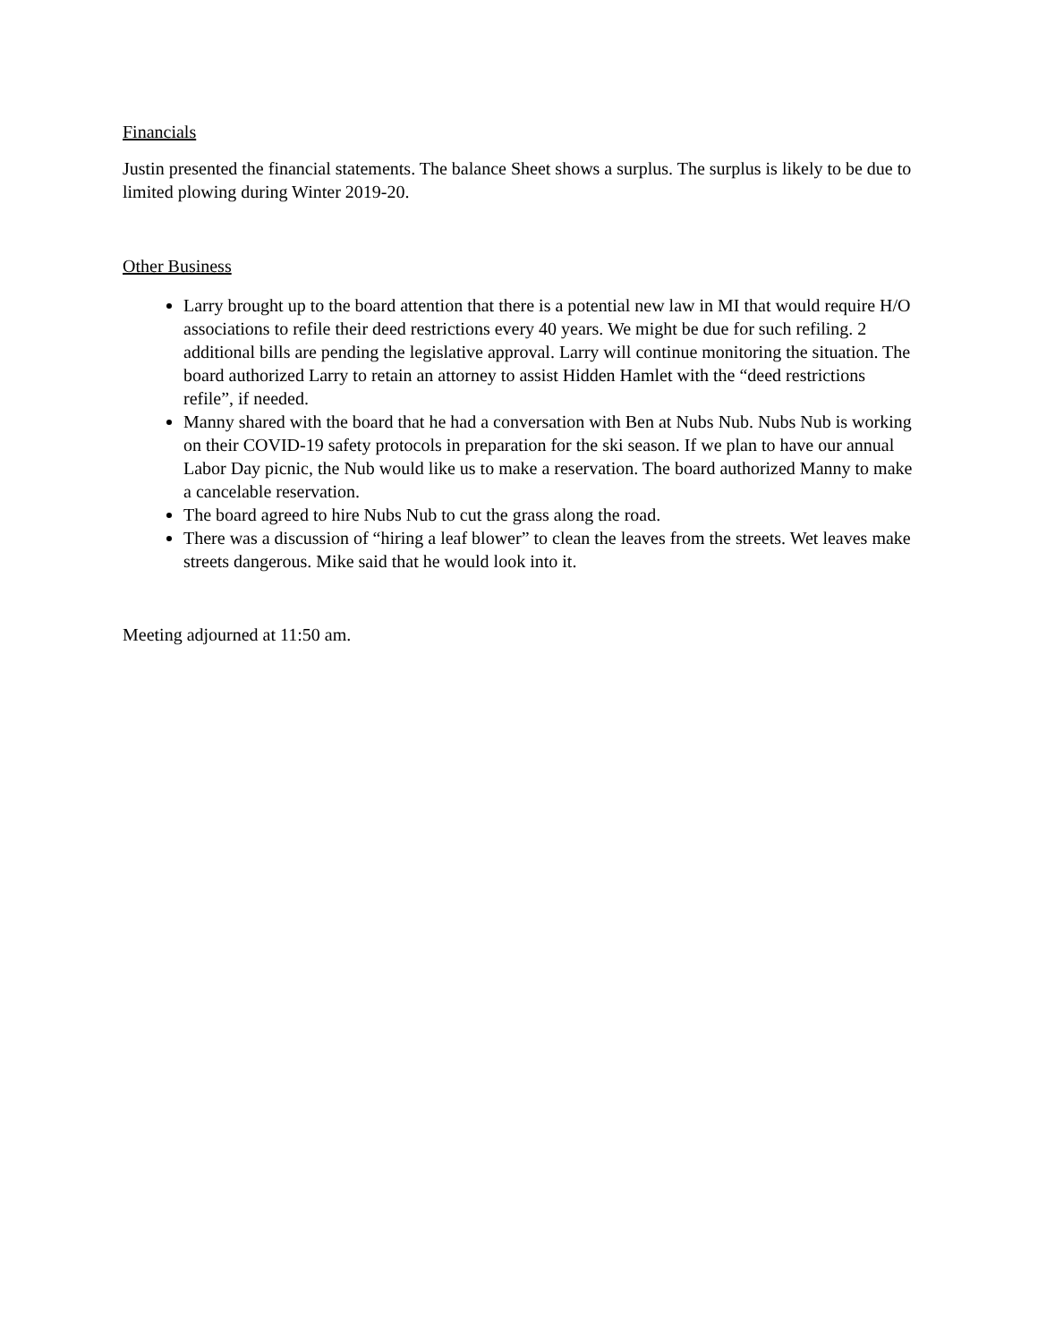Financials
Justin presented the financial statements. The balance Sheet shows a surplus. The surplus is likely to be due to limited plowing during Winter 2019-20.
Other Business
Larry brought up to the board attention that there is a potential new law in MI that would require H/O associations to refile their deed restrictions every 40 years. We might be due for such refiling. 2 additional bills are pending the legislative approval. Larry will continue monitoring the situation. The board authorized Larry to retain an attorney to assist Hidden Hamlet with the “deed restrictions refile”, if needed.
Manny shared with the board that he had a conversation with Ben at Nubs Nub. Nubs Nub is working on their COVID-19 safety protocols in preparation for the ski season. If we plan to have our annual Labor Day picnic, the Nub would like us to make a reservation. The board authorized Manny to make a cancelable reservation.
The board agreed to hire Nubs Nub to cut the grass along the road.
There was a discussion of “hiring a leaf blower” to clean the leaves from the streets. Wet leaves make streets dangerous. Mike said that he would look into it.
Meeting adjourned at 11:50 am.